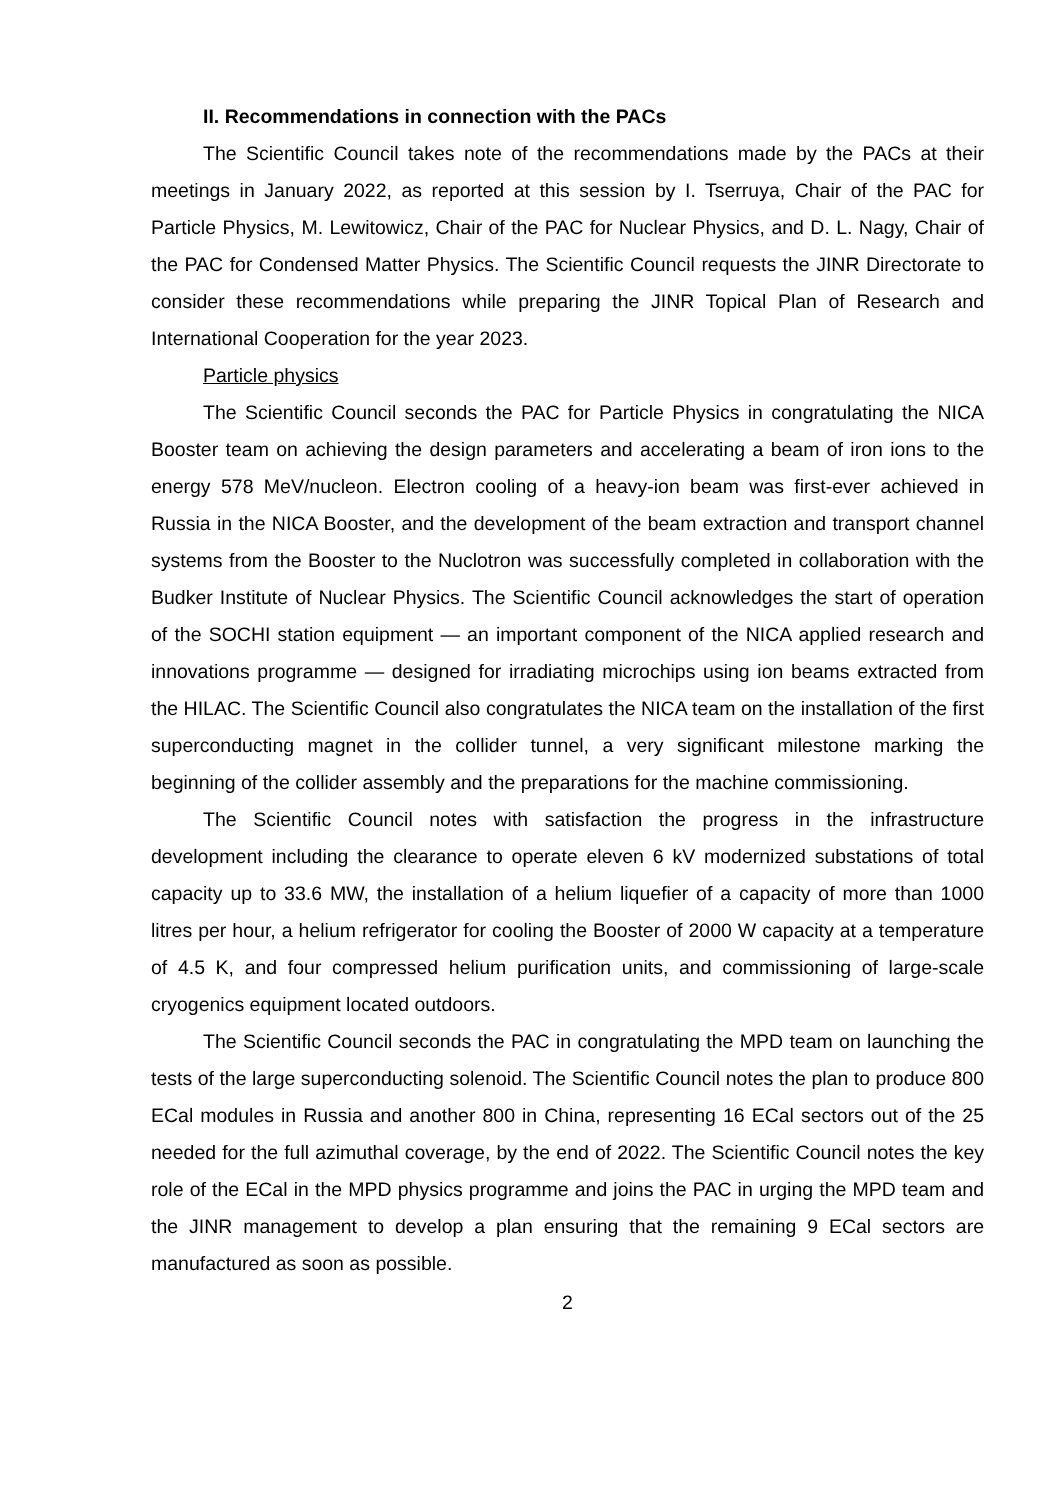II. Recommendations in connection with the PACs
The Scientific Council takes note of the recommendations made by the PACs at their meetings in January 2022, as reported at this session by I. Tserruya, Chair of the PAC for Particle Physics, M. Lewitowicz, Chair of the PAC for Nuclear Physics, and D. L. Nagy, Chair of the PAC for Condensed Matter Physics. The Scientific Council requests the JINR Directorate to consider these recommendations while preparing the JINR Topical Plan of Research and International Cooperation for the year 2023.
Particle physics
The Scientific Council seconds the PAC for Particle Physics in congratulating the NICA Booster team on achieving the design parameters and accelerating a beam of iron ions to the energy 578 MeV/nucleon. Electron cooling of a heavy-ion beam was first-ever achieved in Russia in the NICA Booster, and the development of the beam extraction and transport channel systems from the Booster to the Nuclotron was successfully completed in collaboration with the Budker Institute of Nuclear Physics. The Scientific Council acknowledges the start of operation of the SOCHI station equipment — an important component of the NICA applied research and innovations programme — designed for irradiating microchips using ion beams extracted from the HILAC. The Scientific Council also congratulates the NICA team on the installation of the first superconducting magnet in the collider tunnel, a very significant milestone marking the beginning of the collider assembly and the preparations for the machine commissioning.
The Scientific Council notes with satisfaction the progress in the infrastructure development including the clearance to operate eleven 6 kV modernized substations of total capacity up to 33.6 MW, the installation of a helium liquefier of a capacity of more than 1000 litres per hour, a helium refrigerator for cooling the Booster of 2000 W capacity at a temperature of 4.5 K, and four compressed helium purification units, and commissioning of large-scale cryogenics equipment located outdoors.
The Scientific Council seconds the PAC in congratulating the MPD team on launching the tests of the large superconducting solenoid. The Scientific Council notes the plan to produce 800 ECal modules in Russia and another 800 in China, representing 16 ECal sectors out of the 25 needed for the full azimuthal coverage, by the end of 2022. The Scientific Council notes the key role of the ECal in the MPD physics programme and joins the PAC in urging the MPD team and the JINR management to develop a plan ensuring that the remaining 9 ECal sectors are manufactured as soon as possible.
2